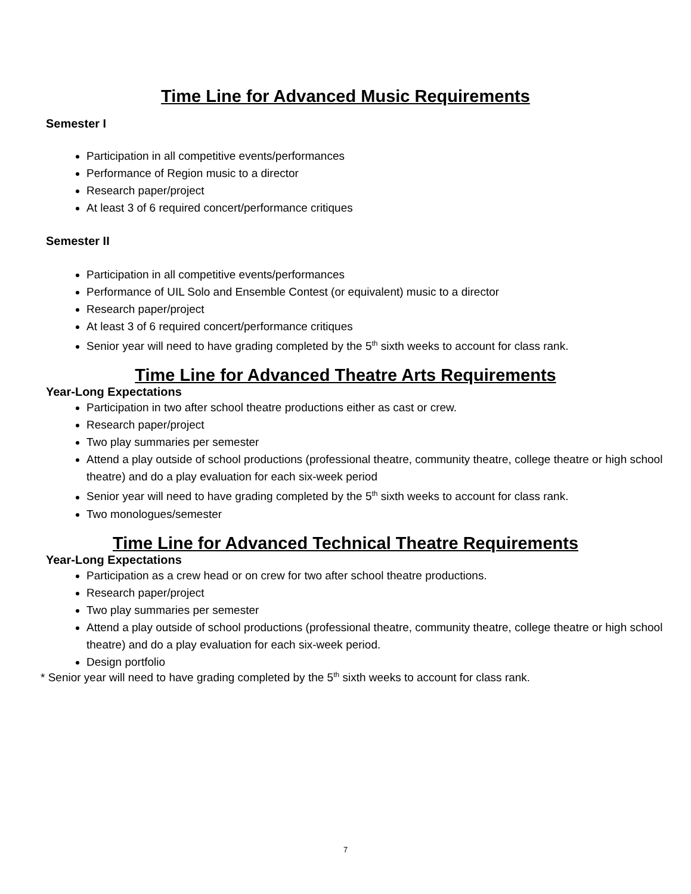Time Line for Advanced Music Requirements
Semester I
Participation in all competitive events/performances
Performance of Region music to a director
Research paper/project
At least 3 of 6 required concert/performance critiques
Semester II
Participation in all competitive events/performances
Performance of UIL Solo and Ensemble Contest (or equivalent) music to a director
Research paper/project
At least 3 of 6 required concert/performance critiques
Senior year will need to have grading completed by the 5<sup>th</sup> sixth weeks to account for class rank.
Time Line for Advanced Theatre Arts Requirements
Year-Long Expectations
Participation in two after school theatre productions either as cast or crew.
Research paper/project
Two play summaries per semester
Attend a play outside of school productions (professional theatre, community theatre, college theatre or high school theatre) and do a play evaluation for each six-week period
Senior year will need to have grading completed by the 5<sup>th</sup> sixth weeks to account for class rank.
Two monologues/semester
Time Line for Advanced Technical Theatre Requirements
Year-Long Expectations
Participation as a crew head or on crew for two after school theatre productions.
Research paper/project
Two play summaries per semester
Attend a play outside of school productions (professional theatre, community theatre, college theatre or high school theatre) and do a play evaluation for each six-week period.
Design portfolio
* Senior year will need to have grading completed by the 5<sup>th</sup> sixth weeks to account for class rank.
7